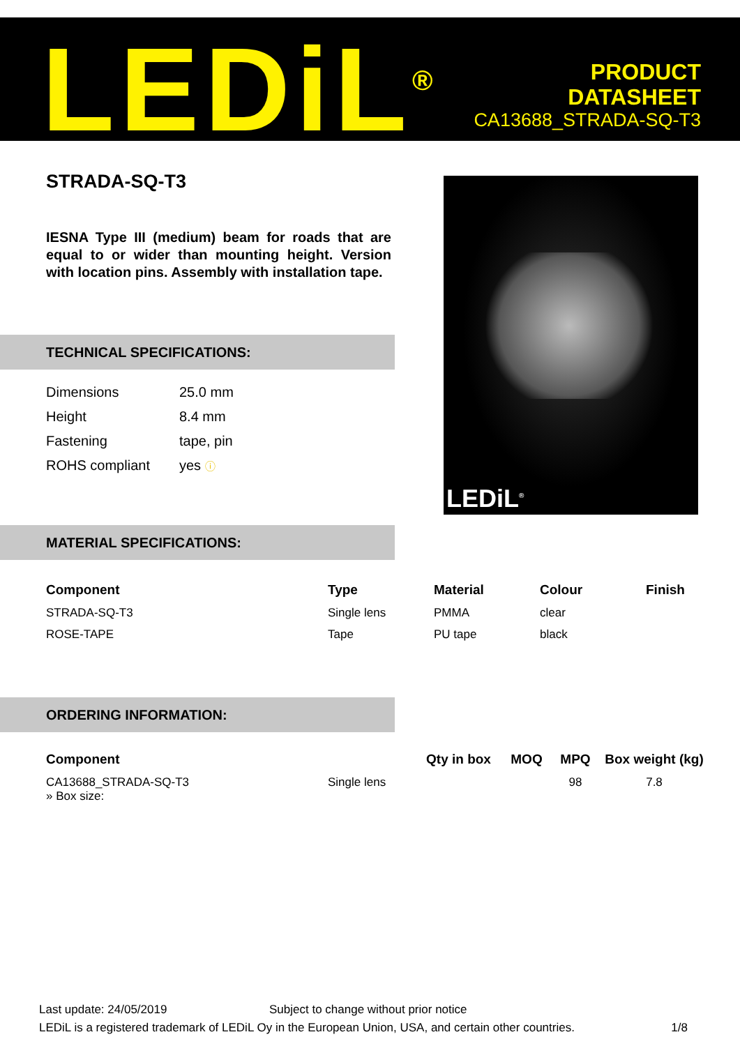LEDiL<sup>®</sup>
PRODUCT
DATASHEET
CA13688_STRADA-SQ-T3
STRADA-SQ-T3
IESNA Type III (medium) beam for roads that are equal to or wider than mounting height. Version with location pins. Assembly with installation tape.
TECHNICAL SPECIFICATIONS:
| Dimensions | 25.0 mm |
| Height | 8.4 mm |
| Fastening | tape, pin |
| ROHS compliant | yes ⓘ |
LEDiL<sup>®</sup>
MATERIAL SPECIFICATIONS:
| Component | Type | Material | Colour | Finish |
| --- | --- | --- | --- | --- |
| STRADA-SQ-T3 | Single lens | PMMA | clear | |
| ROSE-TAPE | Tape | PU tape | black | |
ORDERING INFORMATION:
| Component | | Qty in box | MOQ | MPQ | Box weight (kg) |
| --- | --- | --- | --- | --- | --- |
| CA13688_STRADA-SQ-T3 » Box size: | Single lens | | | 98 | 7.8 |
Last update: 24/05/2019 Subject to change without prior notice
LEDiL is a registered trademark of LEDiL Oy in the European Union, USA, and certain other countries. 1/8